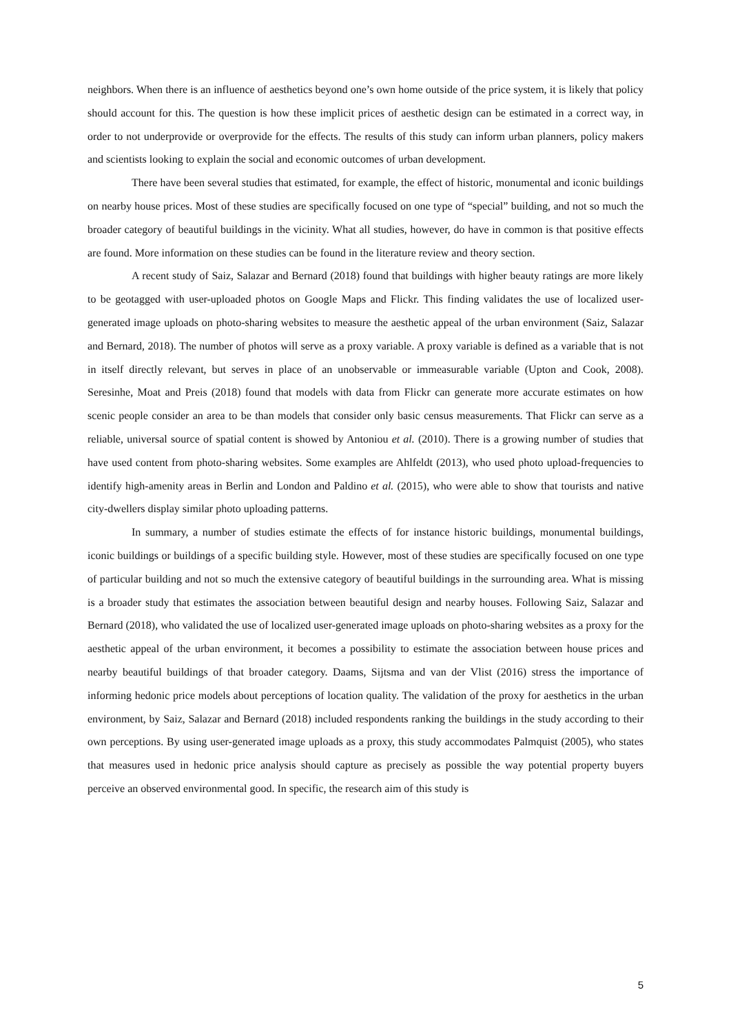neighbors. When there is an influence of aesthetics beyond one’s own home outside of the price system, it is likely that policy should account for this. The question is how these implicit prices of aesthetic design can be estimated in a correct way, in order to not underprovide or overprovide for the effects. The results of this study can inform urban planners, policy makers and scientists looking to explain the social and economic outcomes of urban development.
There have been several studies that estimated, for example, the effect of historic, monumental and iconic buildings on nearby house prices. Most of these studies are specifically focused on one type of “special” building, and not so much the broader category of beautiful buildings in the vicinity. What all studies, however, do have in common is that positive effects are found. More information on these studies can be found in the literature review and theory section.
A recent study of Saiz, Salazar and Bernard (2018) found that buildings with higher beauty ratings are more likely to be geotagged with user-uploaded photos on Google Maps and Flickr. This finding validates the use of localized user-generated image uploads on photo-sharing websites to measure the aesthetic appeal of the urban environment (Saiz, Salazar and Bernard, 2018). The number of photos will serve as a proxy variable. A proxy variable is defined as a variable that is not in itself directly relevant, but serves in place of an unobservable or immeasurable variable (Upton and Cook, 2008). Seresinhe, Moat and Preis (2018) found that models with data from Flickr can generate more accurate estimates on how scenic people consider an area to be than models that consider only basic census measurements. That Flickr can serve as a reliable, universal source of spatial content is showed by Antoniou et al. (2010). There is a growing number of studies that have used content from photo-sharing websites. Some examples are Ahlfeldt (2013), who used photo upload-frequencies to identify high-amenity areas in Berlin and London and Paldino et al. (2015), who were able to show that tourists and native city-dwellers display similar photo uploading patterns.
In summary, a number of studies estimate the effects of for instance historic buildings, monumental buildings, iconic buildings or buildings of a specific building style. However, most of these studies are specifically focused on one type of particular building and not so much the extensive category of beautiful buildings in the surrounding area. What is missing is a broader study that estimates the association between beautiful design and nearby houses. Following Saiz, Salazar and Bernard (2018), who validated the use of localized user-generated image uploads on photo-sharing websites as a proxy for the aesthetic appeal of the urban environment, it becomes a possibility to estimate the association between house prices and nearby beautiful buildings of that broader category. Daams, Sijtsma and van der Vlist (2016) stress the importance of informing hedonic price models about perceptions of location quality. The validation of the proxy for aesthetics in the urban environment, by Saiz, Salazar and Bernard (2018) included respondents ranking the buildings in the study according to their own perceptions. By using user-generated image uploads as a proxy, this study accommodates Palmquist (2005), who states that measures used in hedonic price analysis should capture as precisely as possible the way potential property buyers perceive an observed environmental good. In specific, the research aim of this study is
5